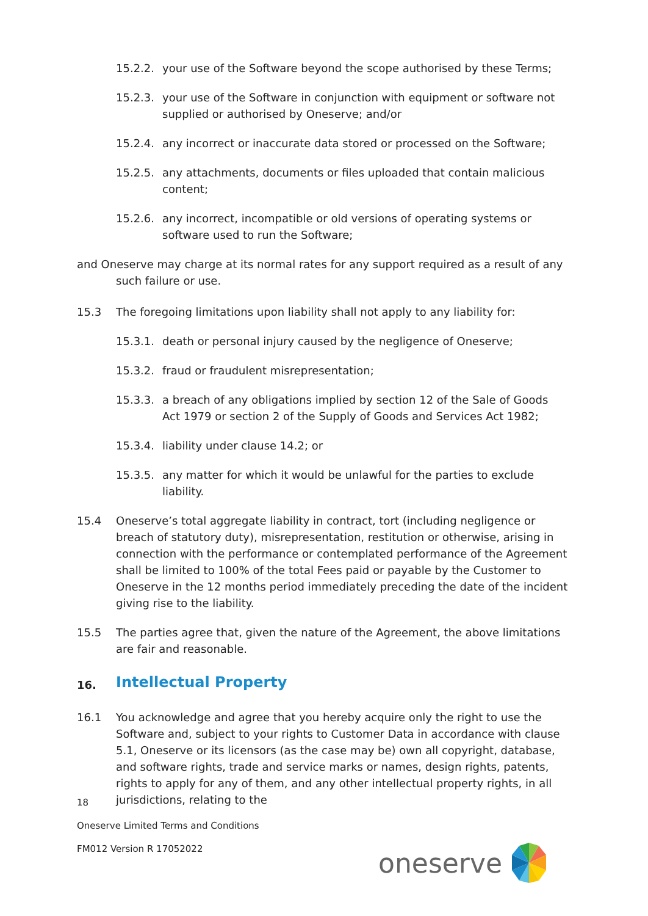15.2.2. your use of the Software beyond the scope authorised by these Terms;
15.2.3. your use of the Software in conjunction with equipment or software not supplied or authorised by Oneserve; and/or
15.2.4. any incorrect or inaccurate data stored or processed on the Software;
15.2.5. any attachments, documents or files uploaded that contain malicious content;
15.2.6. any incorrect, incompatible or old versions of operating systems or software used to run the Software;
and Oneserve may charge at its normal rates for any support required as a result of any such failure or use.
15.3 The foregoing limitations upon liability shall not apply to any liability for:
15.3.1. death or personal injury caused by the negligence of Oneserve;
15.3.2. fraud or fraudulent misrepresentation;
15.3.3. a breach of any obligations implied by section 12 of the Sale of Goods Act 1979 or section 2 of the Supply of Goods and Services Act 1982;
15.3.4. liability under clause 14.2; or
15.3.5. any matter for which it would be unlawful for the parties to exclude liability.
15.4 Oneserve’s total aggregate liability in contract, tort (including negligence or breach of statutory duty), misrepresentation, restitution or otherwise, arising in connection with the performance or contemplated performance of the Agreement shall be limited to 100% of the total Fees paid or payable by the Customer to Oneserve in the 12 months period immediately preceding the date of the incident giving rise to the liability.
15.5 The parties agree that, given the nature of the Agreement, the above limitations are fair and reasonable.
16. Intellectual Property
16.1 You acknowledge and agree that you hereby acquire only the right to use the Software and, subject to your rights to Customer Data in accordance with clause 5.1, Oneserve or its licensors (as the case may be) own all copyright, database, and software rights, trade and service marks or names, design rights, patents, rights to apply for any of them, and any other intellectual property rights, in all jurisdictions, relating to the
18
Oneserve Limited Terms and Conditions
FM012 Version R 17052022
oneserve